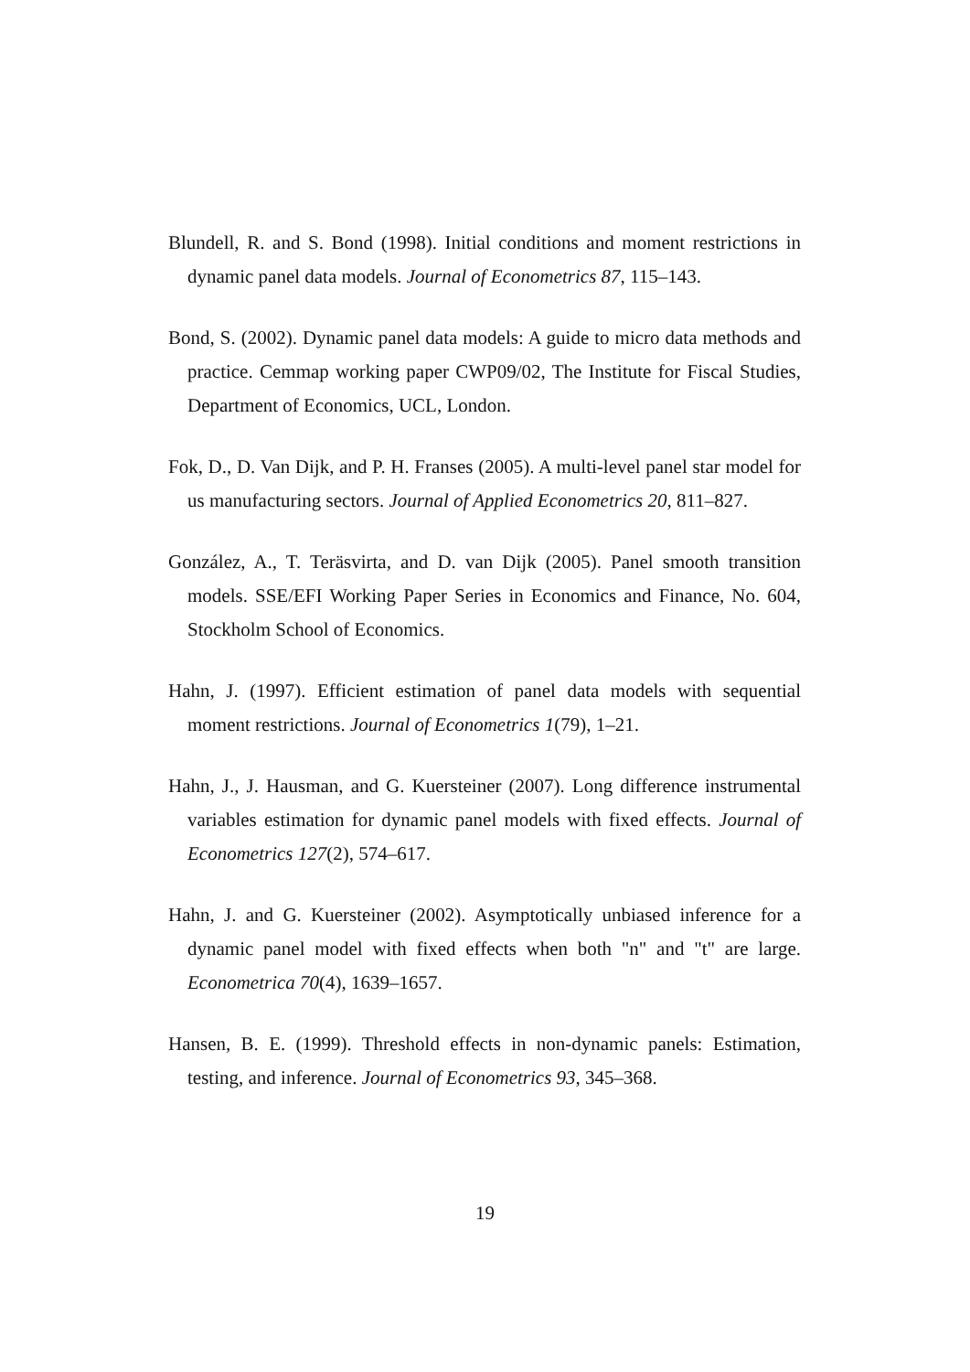Blundell, R. and S. Bond (1998). Initial conditions and moment restrictions in dynamic panel data models. Journal of Econometrics 87, 115–143.
Bond, S. (2002). Dynamic panel data models: A guide to micro data methods and practice. Cemmap working paper CWP09/02, The Institute for Fiscal Studies, Department of Economics, UCL, London.
Fok, D., D. Van Dijk, and P. H. Franses (2005). A multi-level panel star model for us manufacturing sectors. Journal of Applied Econometrics 20, 811–827.
González, A., T. Teräsvirta, and D. van Dijk (2005). Panel smooth transition models. SSE/EFI Working Paper Series in Economics and Finance, No. 604, Stockholm School of Economics.
Hahn, J. (1997). Efficient estimation of panel data models with sequential moment restrictions. Journal of Econometrics 1(79), 1–21.
Hahn, J., J. Hausman, and G. Kuersteiner (2007). Long difference instrumental variables estimation for dynamic panel models with fixed effects. Journal of Econometrics 127(2), 574–617.
Hahn, J. and G. Kuersteiner (2002). Asymptotically unbiased inference for a dynamic panel model with fixed effects when both "n" and "t" are large. Econometrica 70(4), 1639–1657.
Hansen, B. E. (1999). Threshold effects in non-dynamic panels: Estimation, testing, and inference. Journal of Econometrics 93, 345–368.
19